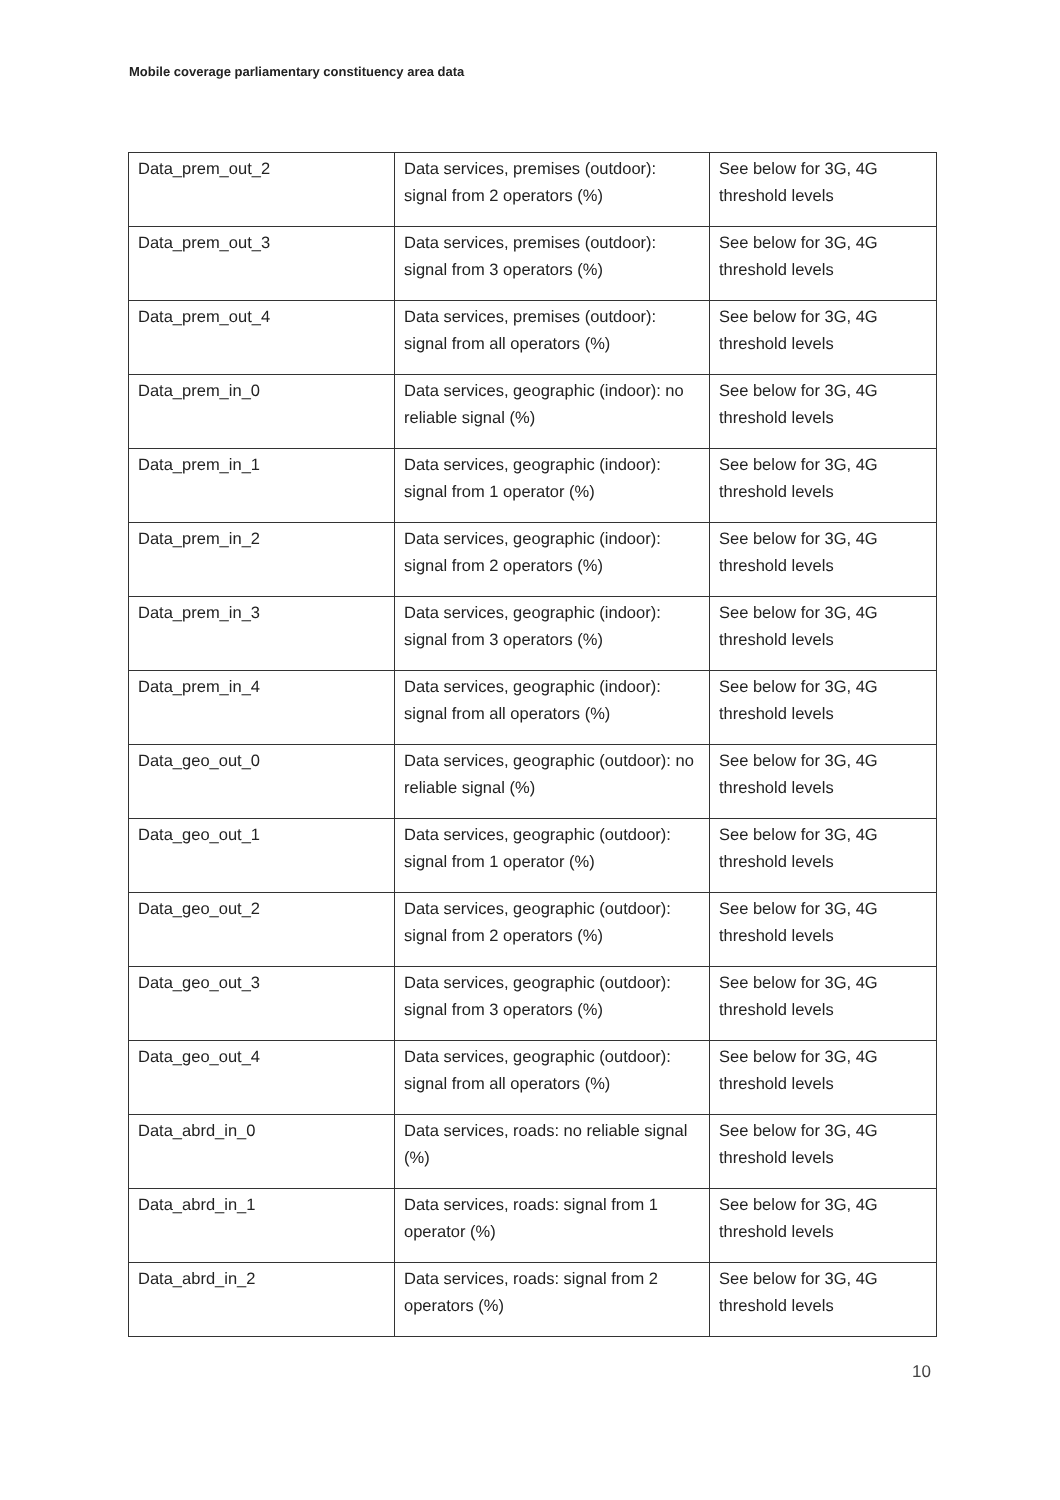Mobile coverage parliamentary constituency area data
| Data_prem_out_2 | Data services, premises (outdoor): signal from 2 operators (%) | See below for 3G, 4G threshold levels |
| Data_prem_out_3 | Data services, premises (outdoor): signal from 3 operators (%) | See below for 3G, 4G threshold levels |
| Data_prem_out_4 | Data services, premises (outdoor): signal from all operators (%) | See below for 3G, 4G threshold levels |
| Data_prem_in_0 | Data services, geographic (indoor): no reliable signal (%) | See below for 3G, 4G threshold levels |
| Data_prem_in_1 | Data services, geographic (indoor): signal from 1 operator (%) | See below for 3G, 4G threshold levels |
| Data_prem_in_2 | Data services, geographic (indoor): signal from 2 operators (%) | See below for 3G, 4G threshold levels |
| Data_prem_in_3 | Data services, geographic (indoor): signal from 3 operators (%) | See below for 3G, 4G threshold levels |
| Data_prem_in_4 | Data services, geographic (indoor): signal from all operators (%) | See below for 3G, 4G threshold levels |
| Data_geo_out_0 | Data services, geographic (outdoor): no reliable signal (%) | See below for 3G, 4G threshold levels |
| Data_geo_out_1 | Data services, geographic (outdoor): signal from 1 operator (%) | See below for 3G, 4G threshold levels |
| Data_geo_out_2 | Data services, geographic (outdoor): signal from 2 operators (%) | See below for 3G, 4G threshold levels |
| Data_geo_out_3 | Data services, geographic (outdoor): signal from 3 operators (%) | See below for 3G, 4G threshold levels |
| Data_geo_out_4 | Data services, geographic (outdoor): signal from all operators (%) | See below for 3G, 4G threshold levels |
| Data_abrd_in_0 | Data services, roads: no reliable signal (%) | See below for 3G, 4G threshold levels |
| Data_abrd_in_1 | Data services, roads: signal from 1 operator (%) | See below for 3G, 4G threshold levels |
| Data_abrd_in_2 | Data services, roads: signal from 2 operators (%) | See below for 3G, 4G threshold levels |
10